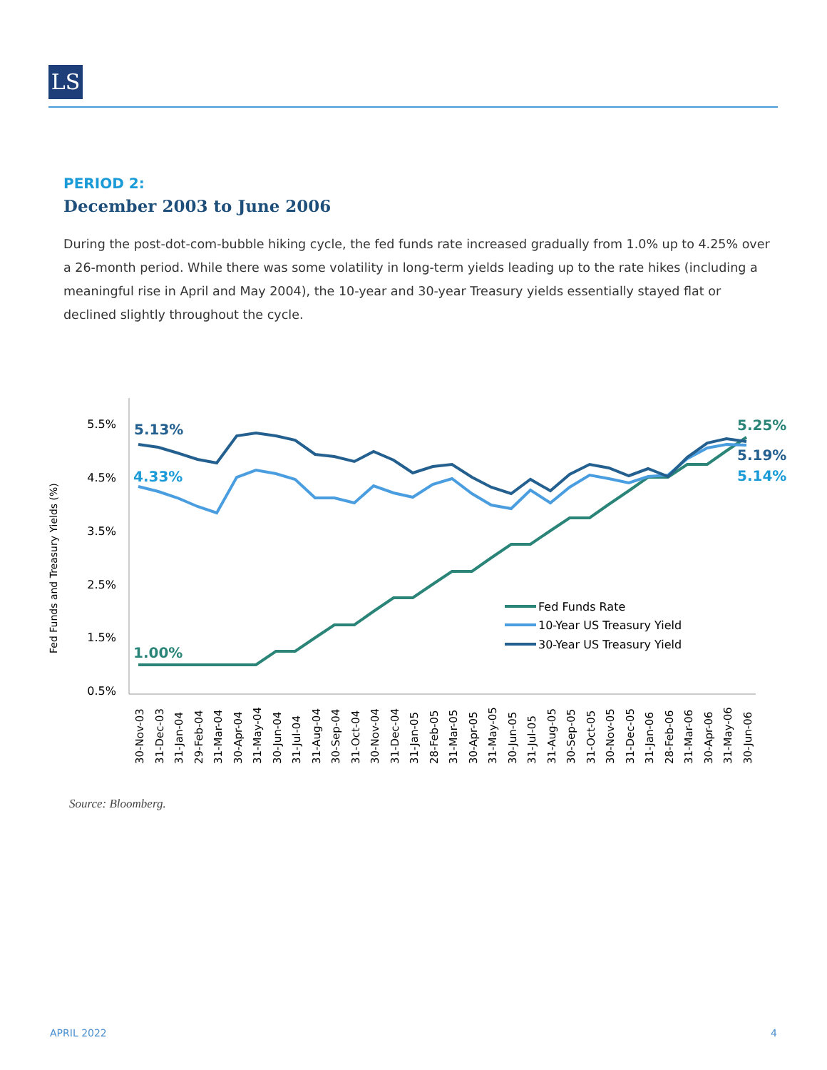LS
PERIOD 2:
December 2003 to June 2006
During the post-dot-com-bubble hiking cycle, the fed funds rate increased gradually from 1.0% up to 4.25% over a 26-month period. While there was some volatility in long-term yields leading up to the rate hikes (including a meaningful rise in April and May 2004), the 10-year and 30-year Treasury yields essentially stayed flat or declined slightly throughout the cycle.
5.5%
4.5%
3.5%
2.5%
1.5%
0.5%
Fed Funds and Treasury Yields (%)
5.13%
4.33%
1.00%
5.25%
5.19%
5.14%
Fed Funds Rate
10-Year US Treasury Yield
30-Year US Treasury Yield
30-Nov-03
31-Dec-03
31-Jan-04
29-Feb-04
31-Mar-04
30-Apr-04
31-May-04
30-Jun-04
31-Jul-04
31-Aug-04
30-Sep-04
31-Oct-04
30-Nov-04
31-Dec-04
31-Jan-05
28-Feb-05
31-Mar-05
30-Apr-05
31-May-05
30-Jun-05
31-Jul-05
31-Aug-05
30-Sep-05
31-Oct-05
30-Nov-05
31-Dec-05
31-Jan-06
28-Feb-06
31-Mar-06
30-Apr-06
31-May-06
30-Jun-06
Source: Bloomberg.
APRIL 2022 4